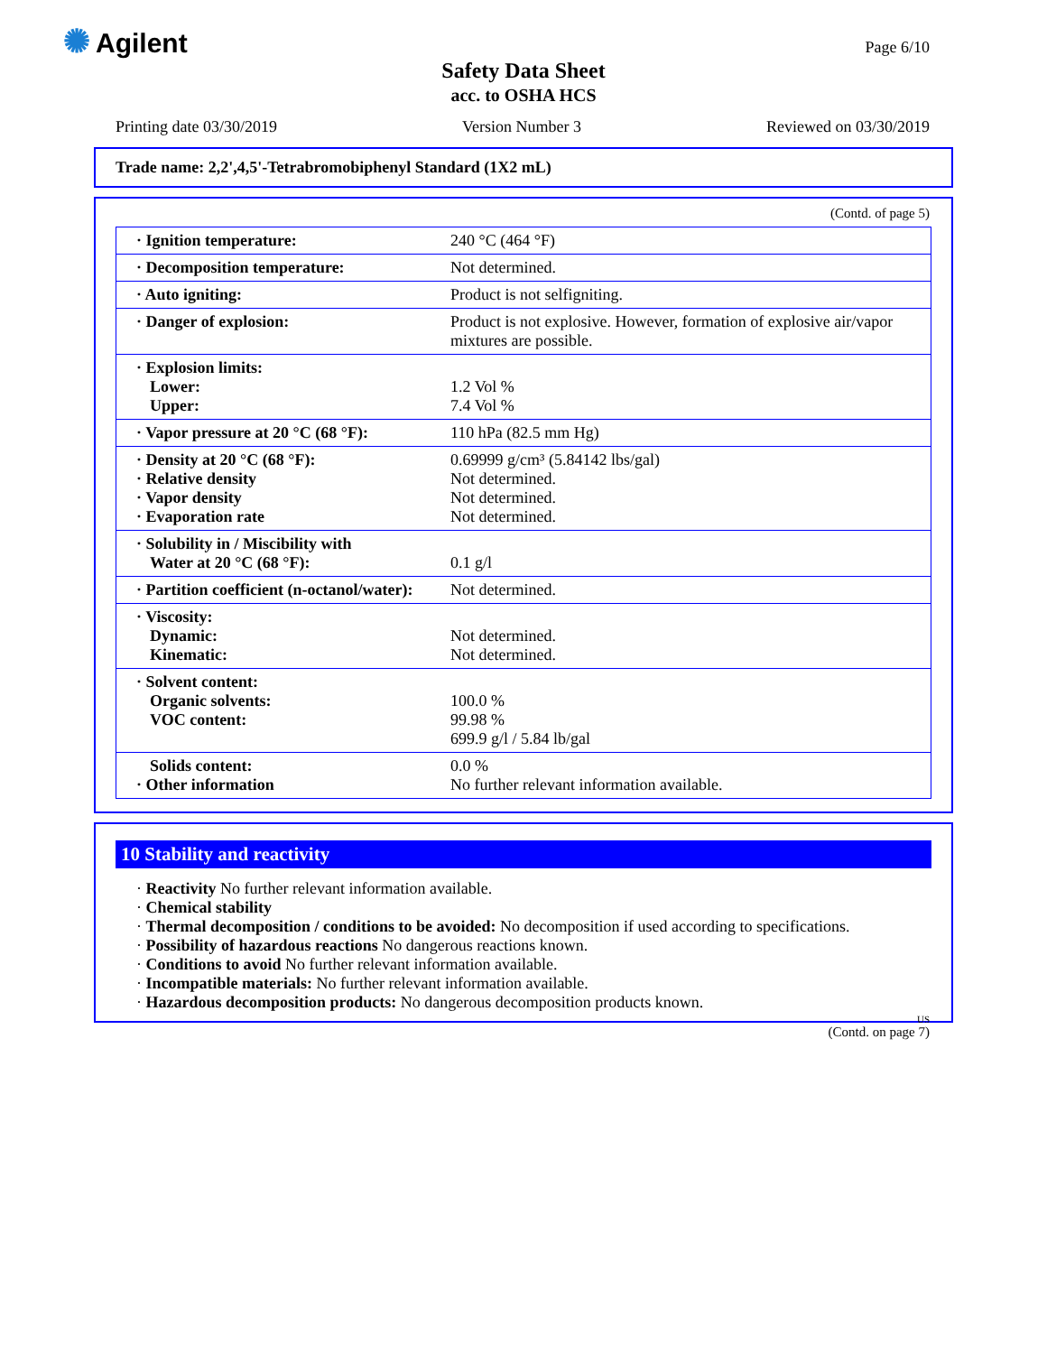✺ Agilent Page 6/10
Safety Data Sheet
acc. to OSHA HCS
Printing date 03/30/2019 Version Number 3 Reviewed on 03/30/2019
Trade name: 2,2',4,5'-Tetrabromobiphenyl Standard (1X2 mL)
(Contd. of page 5)
| · Ignition temperature: | 240 °C (464 °F) |
| · Decomposition temperature: | Not determined. |
| · Auto igniting: | Product is not selfigniting. |
| · Danger of explosion: | Product is not explosive. However, formation of explosive air/vapor mixtures are possible. |
| · Explosion limits: Lower: Upper: | 1.2 Vol % 7.4 Vol % |
| · Vapor pressure at 20 °C (68 °F): | 110 hPa (82.5 mm Hg) |
| · Density at 20 °C (68 °F): · Relative density · Vapor density · Evaporation rate | 0.69999 g/cm³ (5.84142 lbs/gal) Not determined. Not determined. Not determined. |
| · Solubility in / Miscibility with Water at 20 °C (68 °F): | 0.1 g/l |
| · Partition coefficient (n-octanol/water): | Not determined. |
| · Viscosity: Dynamic: Kinematic: | Not determined. Not determined. |
| · Solvent content: Organic solvents: VOC content: | 100.0 % 99.98 % 699.9 g/l / 5.84 lb/gal |
| Solids content: · Other information | 0.0 % No further relevant information available. |
10 Stability and reactivity
· Reactivity No further relevant information available.
· Chemical stability
· Thermal decomposition / conditions to be avoided: No decomposition if used according to specifications.
· Possibility of hazardous reactions No dangerous reactions known.
· Conditions to avoid No further relevant information available.
· Incompatible materials: No further relevant information available.
· Hazardous decomposition products: No dangerous decomposition products known.
US
(Contd. on page 7)